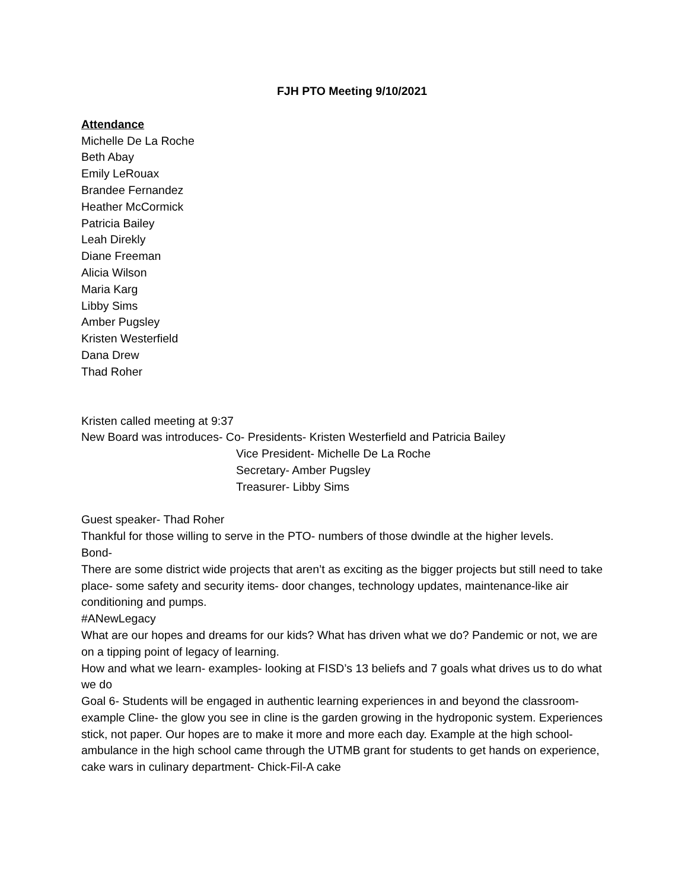FJH PTO Meeting 9/10/2021
Attendance
Michelle De La Roche
Beth Abay
Emily LeRouax
Brandee Fernandez
Heather McCormick
Patricia Bailey
Leah Direkly
Diane Freeman
Alicia Wilson
Maria Karg
Libby Sims
Amber Pugsley
Kristen Westerfield
Dana Drew
Thad Roher
Kristen called meeting at 9:37
New Board was introduces- Co- Presidents- Kristen Westerfield and Patricia Bailey
Vice President- Michelle De La Roche
Secretary- Amber Pugsley
Treasurer- Libby Sims
Guest speaker- Thad Roher
Thankful for those willing to serve in the PTO- numbers of those dwindle at the higher levels.
Bond-
There are some district wide projects that aren’t as exciting as the bigger projects but still need to take place- some safety and security items- door changes, technology updates, maintenance-like air conditioning and pumps.
#ANewLegacy
What are our hopes and dreams for our kids? What has driven what we do? Pandemic or not, we are on a tipping point of legacy of learning.
How and what we learn- examples- looking at FISD’s 13 beliefs and 7 goals what drives us to do what we do
Goal 6- Students will be engaged in authentic learning experiences in and beyond the classroom- example Cline- the glow you see in cline is the garden growing in the hydroponic system. Experiences stick, not paper. Our hopes are to make it more and more each day. Example at the high school- ambulance in the high school came through the UTMB grant for students to get hands on experience, cake wars in culinary department- Chick-Fil-A cake